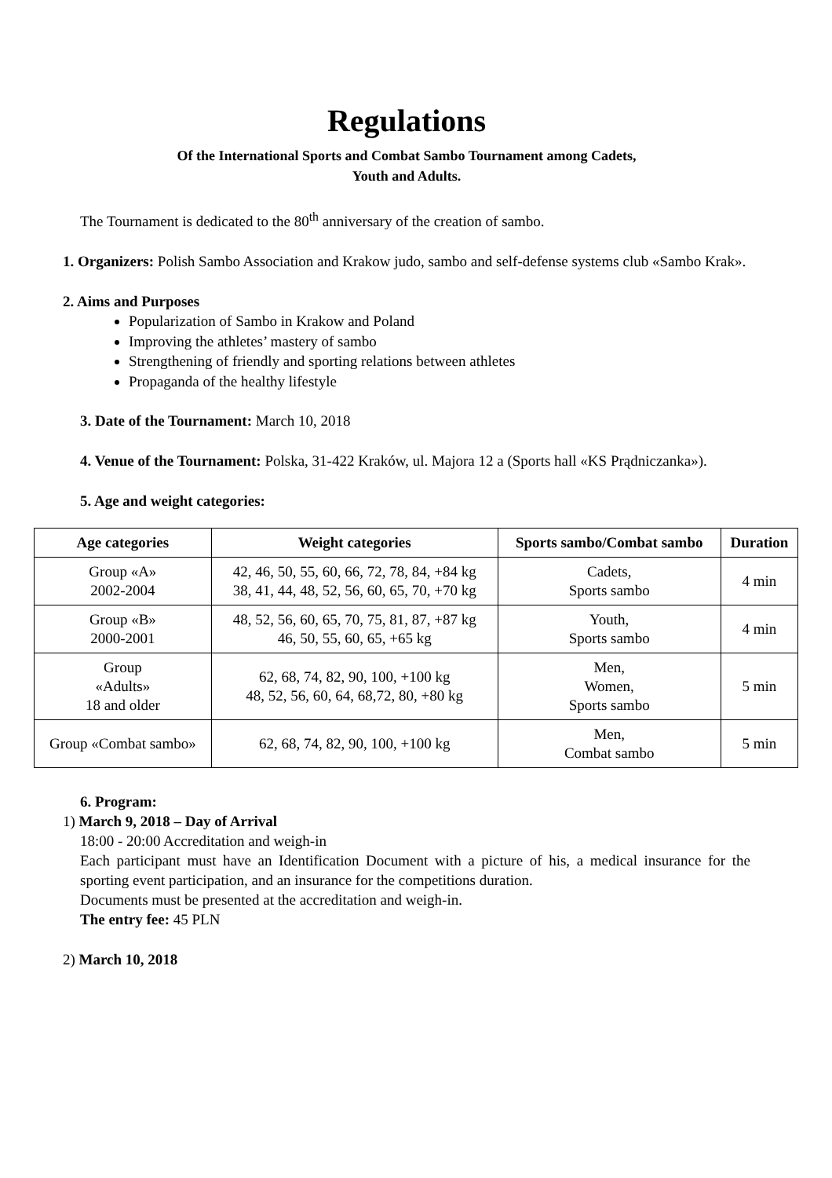Regulations
Of the International Sports and Combat Sambo Tournament among Cadets,
Youth and Adults.
The Tournament is dedicated to the 80<sup>th</sup> anniversary of the creation of sambo.
1. Organizers: Polish Sambo Association and Krakow judo, sambo and self-defense systems club «Sambo Krak».
2. Aims and Purposes
Popularization of Sambo in Krakow and Poland
Improving the athletes’ mastery of sambo
Strengthening of friendly and sporting relations between athletes
Propaganda of the healthy lifestyle
3. Date of the Tournament: March 10, 2018
4. Venue of the Tournament: Polska, 31-422 Kraków, ul. Majora 12 a (Sports hall «KS Prądniczanka»).
5. Age and weight categories:
| Age categories | Weight categories | Sports sambo/Combat sambo | Duration |
| --- | --- | --- | --- |
| Group «A» 2002-2004 | 42, 46, 50, 55, 60, 66, 72, 78, 84, +84 kg 38, 41, 44, 48, 52, 56, 60, 65, 70, +70 kg | Cadets, Sports sambo | 4 min |
| Group «B» 2000-2001 | 48, 52, 56, 60, 65, 70, 75, 81, 87, +87 kg 46, 50, 55, 60, 65, +65 kg | Youth, Sports sambo | 4 min |
| Group «Adults» 18 and older | 62, 68, 74, 82, 90, 100, +100 kg 48, 52, 56, 60, 64, 68,72, 80, +80 kg | Men, Women, Sports sambo | 5 min |
| Group «Combat sambo» | 62, 68, 74, 82, 90, 100, +100 kg | Men, Combat sambo | 5 min |
6. Program:
1) March 9, 2018 – Day of Arrival
18:00 - 20:00 Accreditation and weigh-in
Each participant must have an Identification Document with a picture of his, a medical insurance for the sporting event participation, and an insurance for the competitions duration.
Documents must be presented at the accreditation and weigh-in.
The entry fee: 45 PLN
2) March 10, 2018